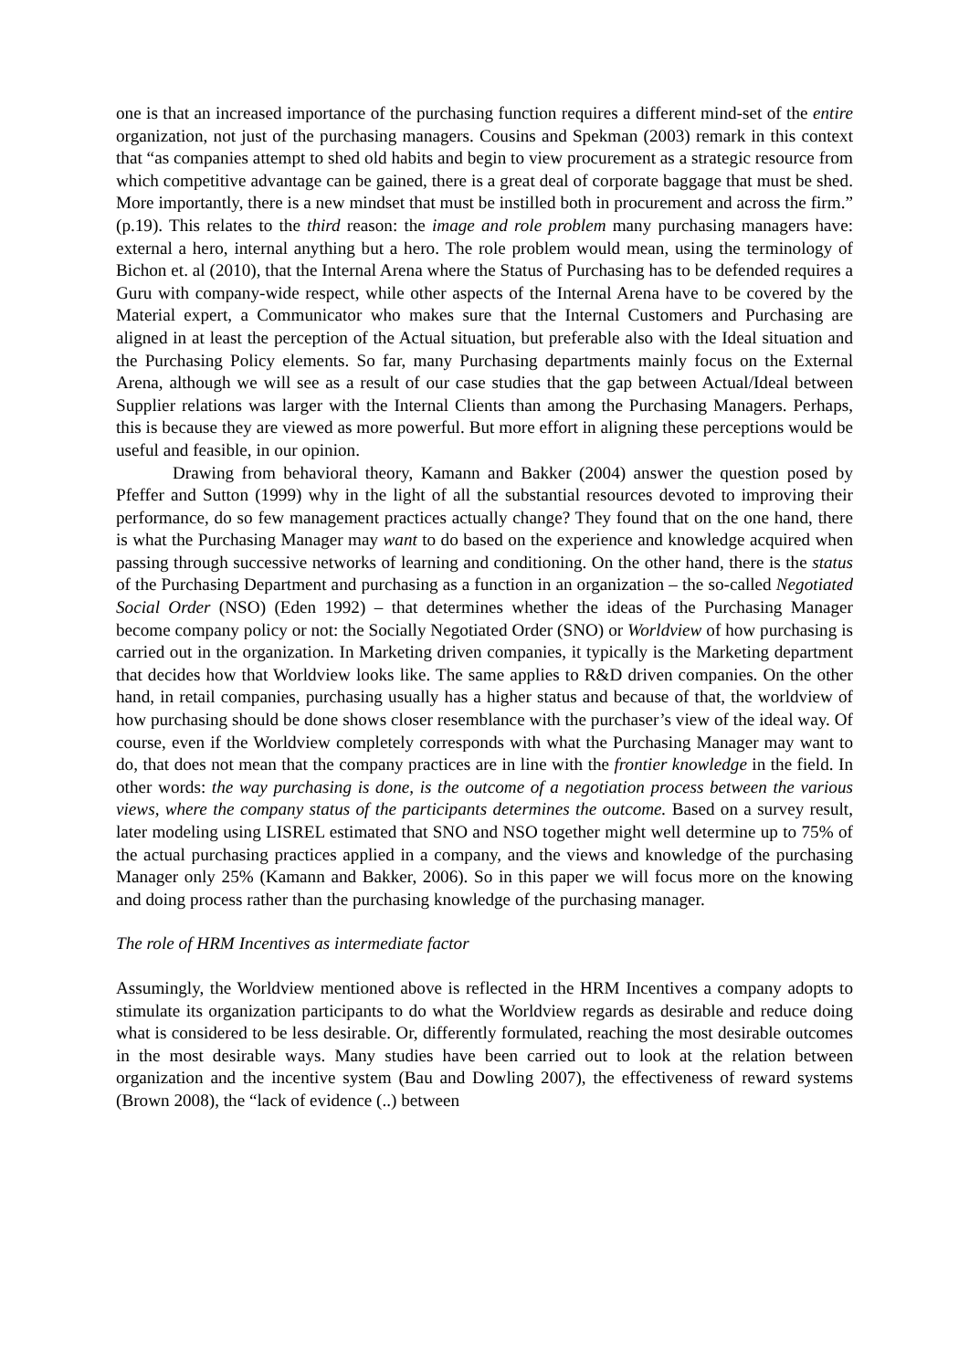one is that an increased importance of the purchasing function requires a different mind-set of the entire organization, not just of the purchasing managers. Cousins and Spekman (2003) remark in this context that “as companies attempt to shed old habits and begin to view procurement as a strategic resource from which competitive advantage can be gained, there is a great deal of corporate baggage that must be shed. More importantly, there is a new mindset that must be instilled both in procurement and across the firm.” (p.19). This relates to the third reason: the image and role problem many purchasing managers have: external a hero, internal anything but a hero. The role problem would mean, using the terminology of Bichon et. al (2010), that the Internal Arena where the Status of Purchasing has to be defended requires a Guru with company-wide respect, while other aspects of the Internal Arena have to be covered by the Material expert, a Communicator who makes sure that the Internal Customers and Purchasing are aligned in at least the perception of the Actual situation, but preferable also with the Ideal situation and the Purchasing Policy elements. So far, many Purchasing departments mainly focus on the External Arena, although we will see as a result of our case studies that the gap between Actual/Ideal between Supplier relations was larger with the Internal Clients than among the Purchasing Managers. Perhaps, this is because they are viewed as more powerful. But more effort in aligning these perceptions would be useful and feasible, in our opinion.
Drawing from behavioral theory, Kamann and Bakker (2004) answer the question posed by Pfeffer and Sutton (1999) why in the light of all the substantial resources devoted to improving their performance, do so few management practices actually change? They found that on the one hand, there is what the Purchasing Manager may want to do based on the experience and knowledge acquired when passing through successive networks of learning and conditioning. On the other hand, there is the status of the Purchasing Department and purchasing as a function in an organization – the so-called Negotiated Social Order (NSO) (Eden 1992) – that determines whether the ideas of the Purchasing Manager become company policy or not: the Socially Negotiated Order (SNO) or Worldview of how purchasing is carried out in the organization. In Marketing driven companies, it typically is the Marketing department that decides how that Worldview looks like. The same applies to R&D driven companies. On the other hand, in retail companies, purchasing usually has a higher status and because of that, the worldview of how purchasing should be done shows closer resemblance with the purchaser’s view of the ideal way. Of course, even if the Worldview completely corresponds with what the Purchasing Manager may want to do, that does not mean that the company practices are in line with the frontier knowledge in the field. In other words: the way purchasing is done, is the outcome of a negotiation process between the various views, where the company status of the participants determines the outcome. Based on a survey result, later modeling using LISREL estimated that SNO and NSO together might well determine up to 75% of the actual purchasing practices applied in a company, and the views and knowledge of the purchasing Manager only 25% (Kamann and Bakker, 2006). So in this paper we will focus more on the knowing and doing process rather than the purchasing knowledge of the purchasing manager.
The role of HRM Incentives as intermediate factor
Assumingly, the Worldview mentioned above is reflected in the HRM Incentives a company adopts to stimulate its organization participants to do what the Worldview regards as desirable and reduce doing what is considered to be less desirable. Or, differently formulated, reaching the most desirable outcomes in the most desirable ways. Many studies have been carried out to look at the relation between organization and the incentive system (Bau and Dowling 2007), the effectiveness of reward systems (Brown 2008), the “lack of evidence (..) between